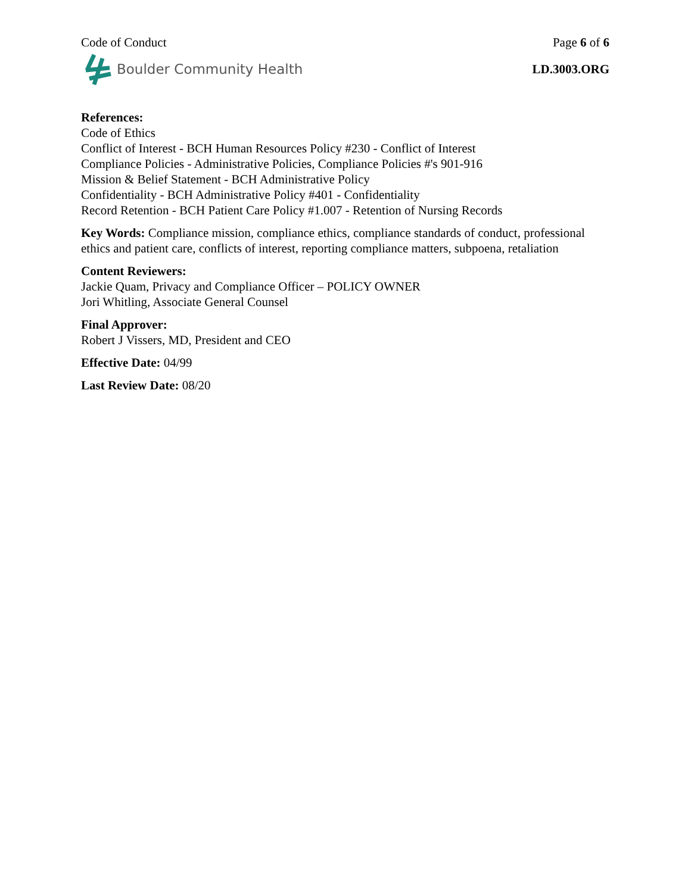Code of Conduct Page 6 of 6
Boulder Community Health LD.3003.ORG
References:
Code of Ethics
Conflict of Interest - BCH Human Resources Policy #230 - Conflict of Interest
Compliance Policies - Administrative Policies, Compliance Policies #'s 901-916
Mission & Belief Statement - BCH Administrative Policy
Confidentiality - BCH Administrative Policy #401 - Confidentiality
Record Retention - BCH Patient Care Policy #1.007 - Retention of Nursing Records
Key Words: Compliance mission, compliance ethics, compliance standards of conduct, professional ethics and patient care, conflicts of interest, reporting compliance matters, subpoena, retaliation
Content Reviewers:
Jackie Quam, Privacy and Compliance Officer – POLICY OWNER
Jori Whitling, Associate General Counsel
Final Approver:
Robert J Vissers, MD, President and CEO
Effective Date: 04/99
Last Review Date: 08/20